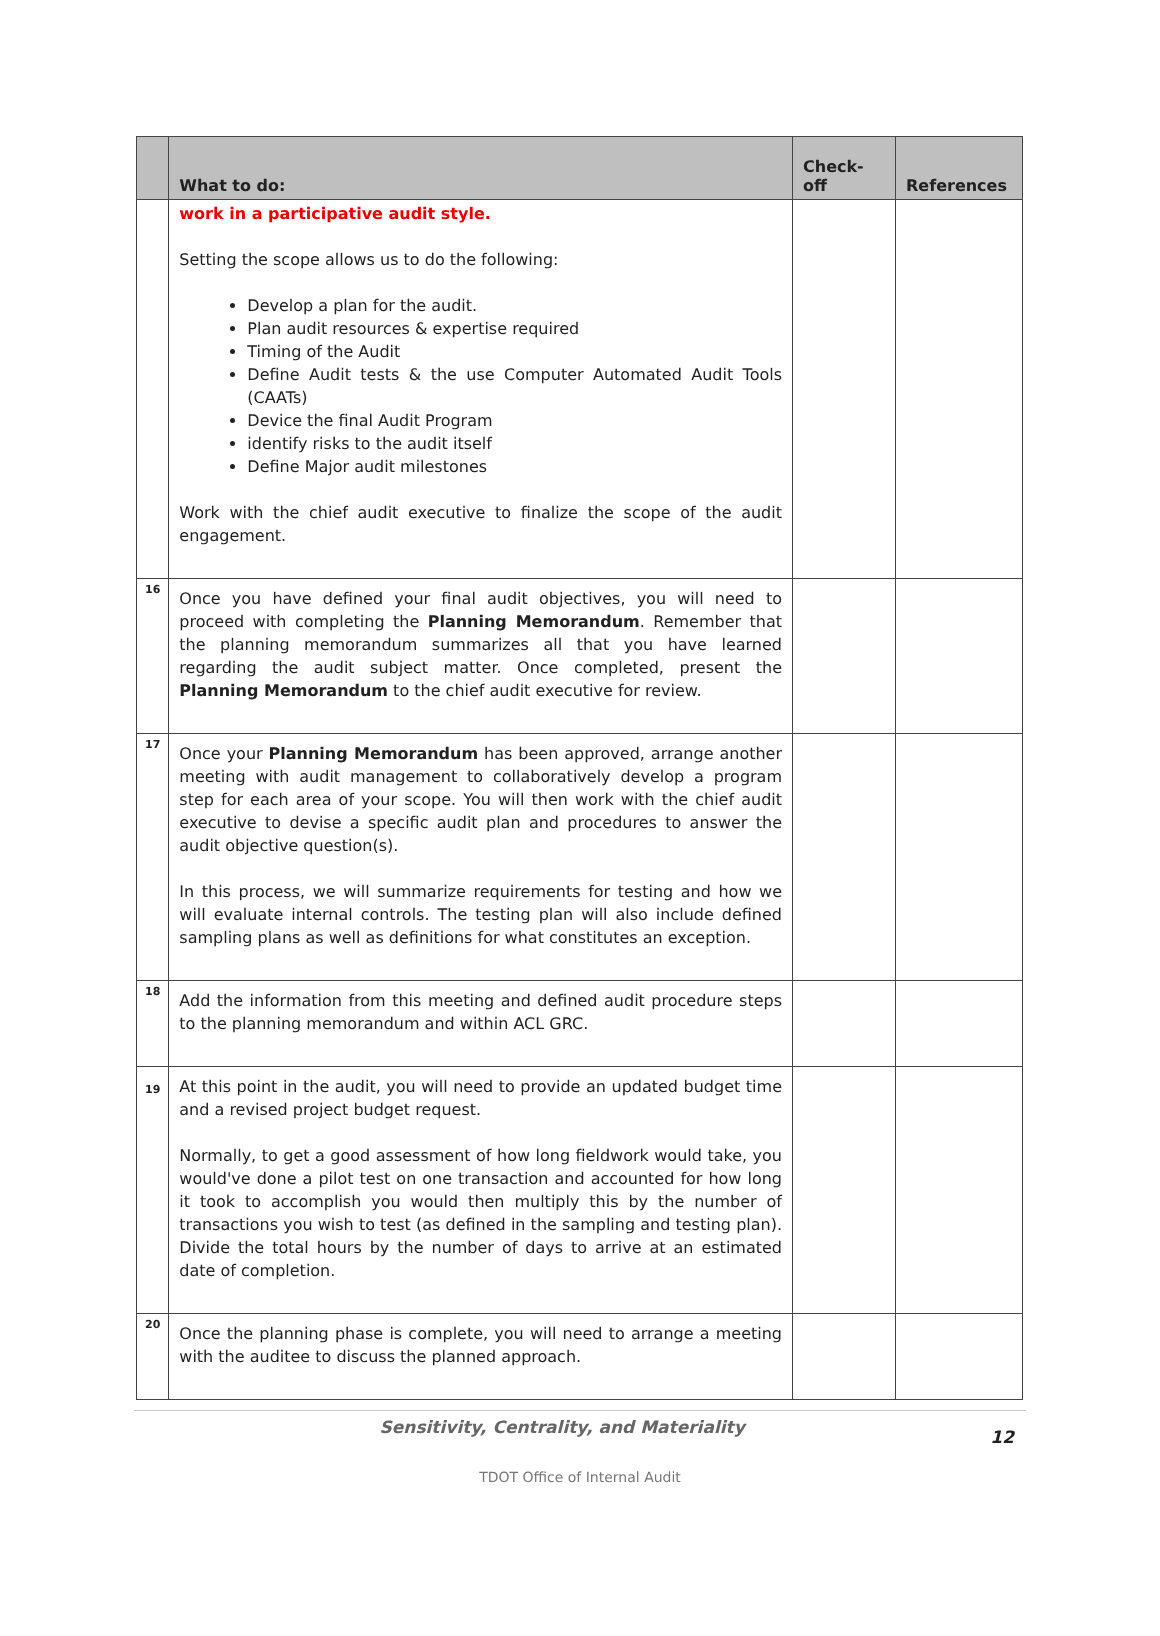| | What to do: | Check-off | References |
| --- | --- | --- | --- |
| | work in a participative audit style. Setting the scope allows us to do the following: Develop a plan for the audit. Plan audit resources & expertise required Timing of the Audit Define Audit tests & the use Computer Automated Audit Tools (CAATs) Device the final Audit Program identify risks to the audit itself Define Major audit milestones Work with the chief audit executive to finalize the scope of the audit engagement. | | |
| 16 | Once you have defined your final audit objectives, you will need to proceed with completing the Planning Memorandum . Remember that the planning memorandum summarizes all that you have learned regarding the audit subject matter. Once completed, present the Planning Memorandum to the chief audit executive for review. | | |
| 17 | Once your Planning Memorandum has been approved, arrange another meeting with audit management to collaboratively develop a program step for each area of your scope. You will then work with the chief audit executive to devise a specific audit plan and procedures to answer the audit objective question(s). In this process, we will summarize requirements for testing and how we will evaluate internal controls. The testing plan will also include defined sampling plans as well as definitions for what constitutes an exception. | | |
| 18 | Add the information from this meeting and defined audit procedure steps to the planning memorandum and within ACL GRC. | | |
| 19 | At this point in the audit, you will need to provide an updated budget time and a revised project budget request. Normally, to get a good assessment of how long fieldwork would take, you would've done a pilot test on one transaction and accounted for how long it took to accomplish you would then multiply this by the number of transactions you wish to test (as defined in the sampling and testing plan). Divide the total hours by the number of days to arrive at an estimated date of completion. | | |
| 20 | Once the planning phase is complete, you will need to arrange a meeting with the auditee to discuss the planned approach. | | |
Sensitivity, Centrality, and Materiality
12
TDOT Office of Internal Audit